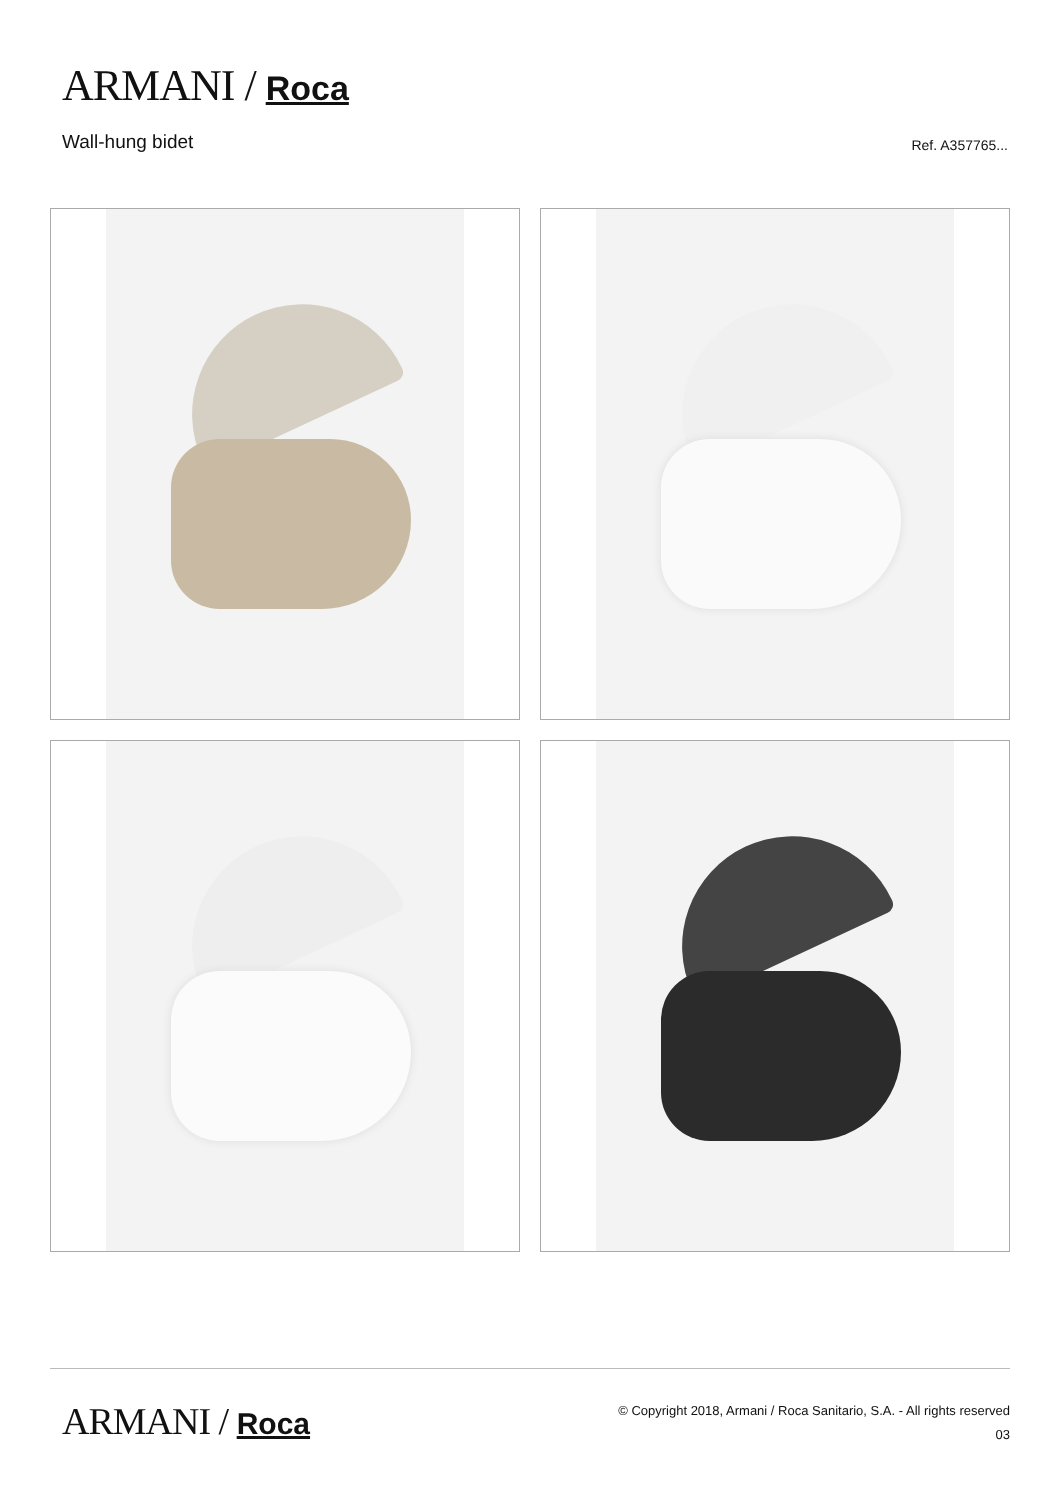ARMANI / Roca
Wall-hung bidet
Ref. A357765...
ARMANI / Roca
© Copyright 2018, Armani / Roca Sanitario, S.A. - All rights reserved
03